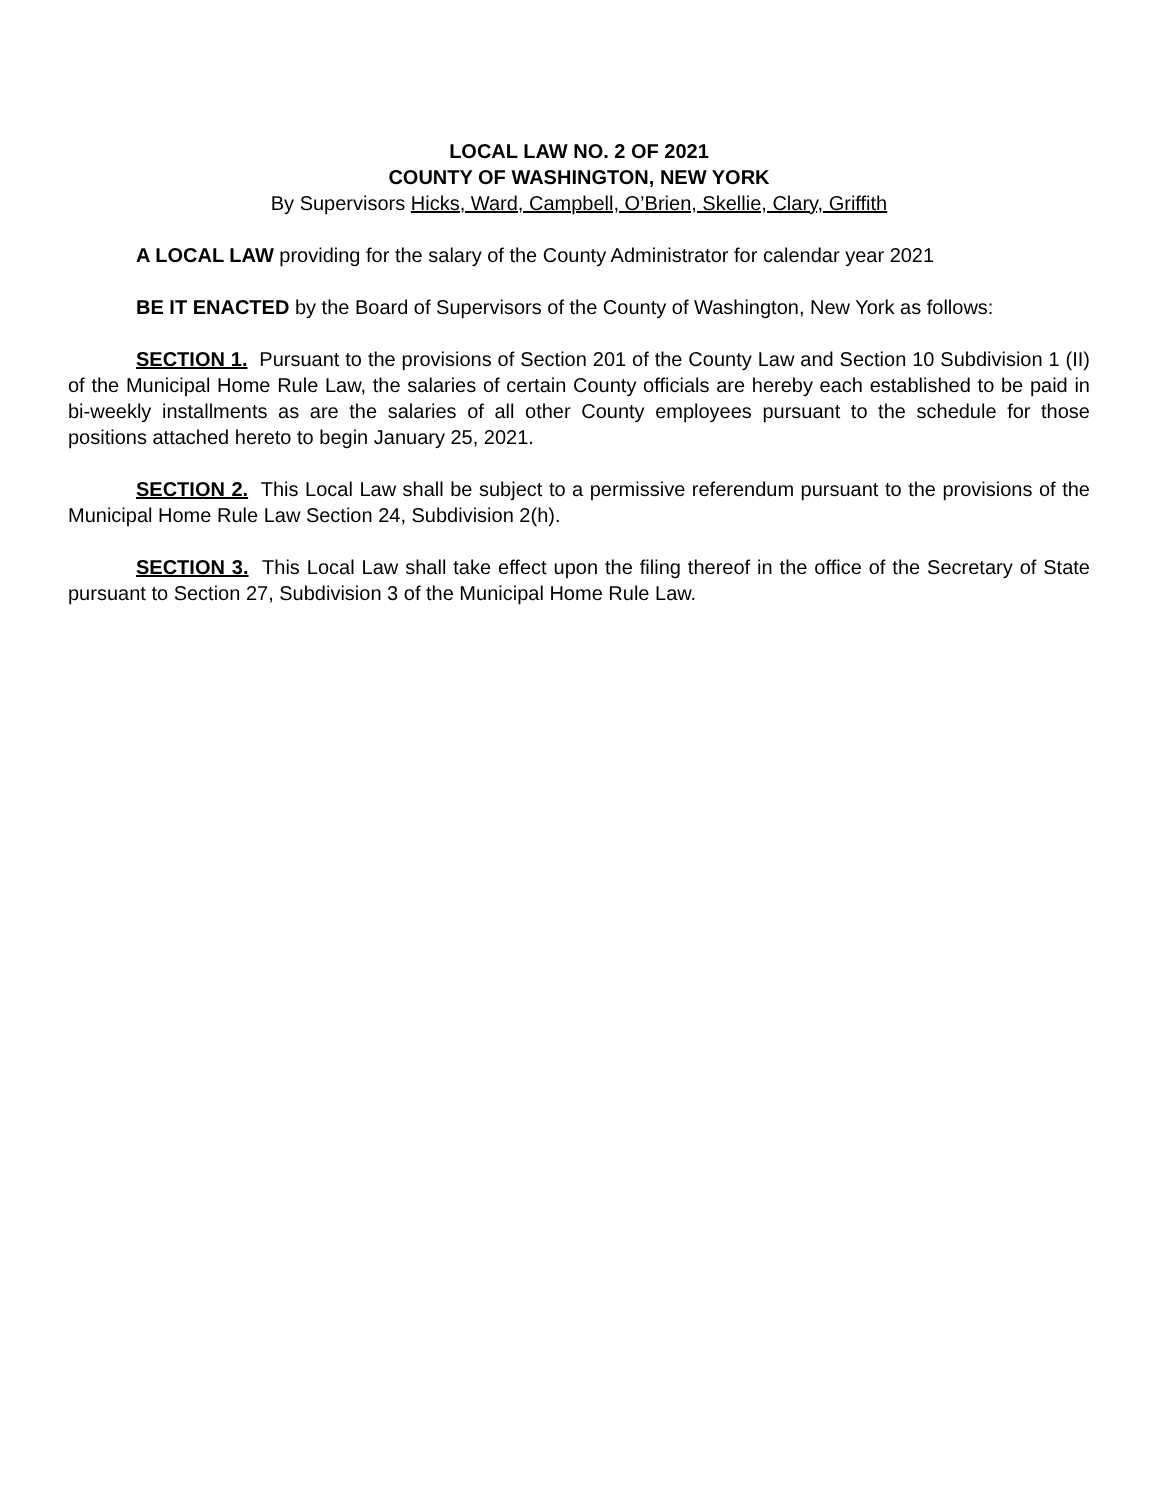LOCAL LAW NO. 2 OF 2021
COUNTY OF WASHINGTON, NEW YORK
By Supervisors Hicks, Ward, Campbell, O’Brien, Skellie, Clary, Griffith
A LOCAL LAW providing for the salary of the County Administrator for calendar year 2021
BE IT ENACTED by the Board of Supervisors of the County of Washington, New York as follows:
SECTION 1. Pursuant to the provisions of Section 201 of the County Law and Section 10 Subdivision 1 (II) of the Municipal Home Rule Law, the salaries of certain County officials are hereby each established to be paid in bi-weekly installments as are the salaries of all other County employees pursuant to the schedule for those positions attached hereto to begin January 25, 2021.
SECTION 2. This Local Law shall be subject to a permissive referendum pursuant to the provisions of the Municipal Home Rule Law Section 24, Subdivision 2(h).
SECTION 3. This Local Law shall take effect upon the filing thereof in the office of the Secretary of State pursuant to Section 27, Subdivision 3 of the Municipal Home Rule Law.